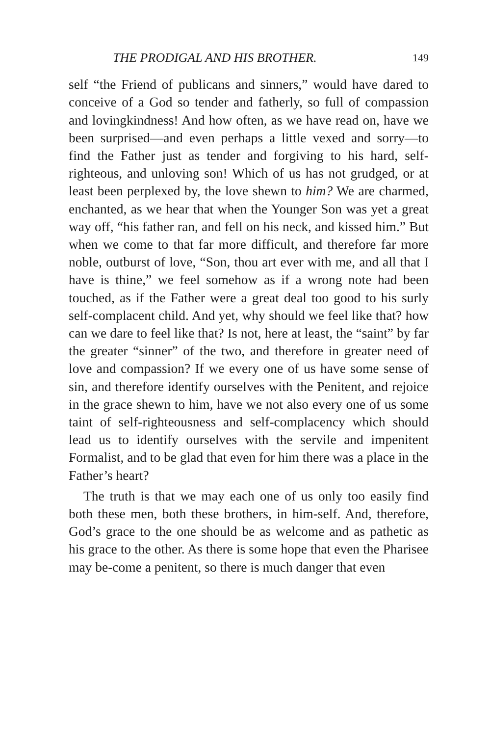THE PRODIGAL AND HIS BROTHER. 149
self “the Friend of publicans and sinners,” would have dared to conceive of a God so tender and fatherly, so full of compassion and lovingkindness! And how often, as we have read on, have we been surprised—and even perhaps a little vexed and sorry—to find the Father just as tender and forgiving to his hard, self-righteous, and unloving son! Which of us has not grudged, or at least been perplexed by, the love shewn to him? We are charmed, enchanted, as we hear that when the Younger Son was yet a great way off, “his father ran, and fell on his neck, and kissed him.” But when we come to that far more difficult, and therefore far more noble, outburst of love, “Son, thou art ever with me, and all that I have is thine,” we feel somehow as if a wrong note had been touched, as if the Father were a great deal too good to his surly self-complacent child. And yet, why should we feel like that? how can we dare to feel like that? Is not, here at least, the “saint” by far the greater “sinner” of the two, and therefore in greater need of love and compassion? If we every one of us have some sense of sin, and therefore identify ourselves with the Penitent, and rejoice in the grace shewn to him, have we not also every one of us some taint of self-righteousness and self-complacency which should lead us to identify ourselves with the servile and impenitent Formalist, and to be glad that even for him there was a place in the Father’s heart?
The truth is that we may each one of us only too easily find both these men, both these brothers, in him-self. And, therefore, God’s grace to the one should be as welcome and as pathetic as his grace to the other. As there is some hope that even the Pharisee may be-come a penitent, so there is much danger that even